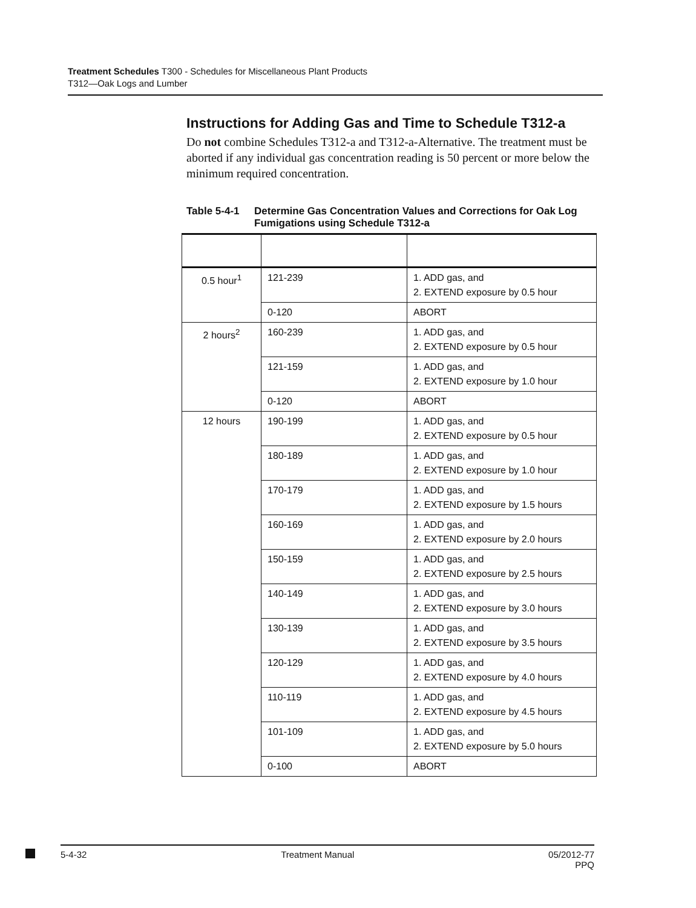Treatment Schedules T300 - Schedules for Miscellaneous Plant Products
T312—Oak Logs and Lumber
Instructions for Adding Gas and Time to Schedule T312-a
Do not combine Schedules T312-a and T312-a-Alternative. The treatment must be aborted if any individual gas concentration reading is 50 percent or more below the minimum required concentration.
Table 5-4-1
Determine Gas Concentration Values and Corrections for Oak Log Fumigations using Schedule T312-a
| 0.5 hour<sup>1</sup> | 121-239 | 1. ADD gas, and 2. EXTEND exposure by 0.5 hour |
| | 0-120 | ABORT |
| 2 hours<sup>2</sup> | 160-239 | 1. ADD gas, and 2. EXTEND exposure by 0.5 hour |
| | 121-159 | 1. ADD gas, and 2. EXTEND exposure by 1.0 hour |
| | 0-120 | ABORT |
| 12 hours | 190-199 | 1. ADD gas, and 2. EXTEND exposure by 0.5 hour |
| | 180-189 | 1. ADD gas, and 2. EXTEND exposure by 1.0 hour |
| | 170-179 | 1. ADD gas, and 2. EXTEND exposure by 1.5 hours |
| | 160-169 | 1. ADD gas, and 2. EXTEND exposure by 2.0 hours |
| | 150-159 | 1. ADD gas, and 2. EXTEND exposure by 2.5 hours |
| | 140-149 | 1. ADD gas, and 2. EXTEND exposure by 3.0 hours |
| | 130-139 | 1. ADD gas, and 2. EXTEND exposure by 3.5 hours |
| | 120-129 | 1. ADD gas, and 2. EXTEND exposure by 4.0 hours |
| | 110-119 | 1. ADD gas, and 2. EXTEND exposure by 4.5 hours |
| | 101-109 | 1. ADD gas, and 2. EXTEND exposure by 5.0 hours |
| | 0-100 | ABORT |
5-4-32 Treatment Manual 05/2012-77
PPQ